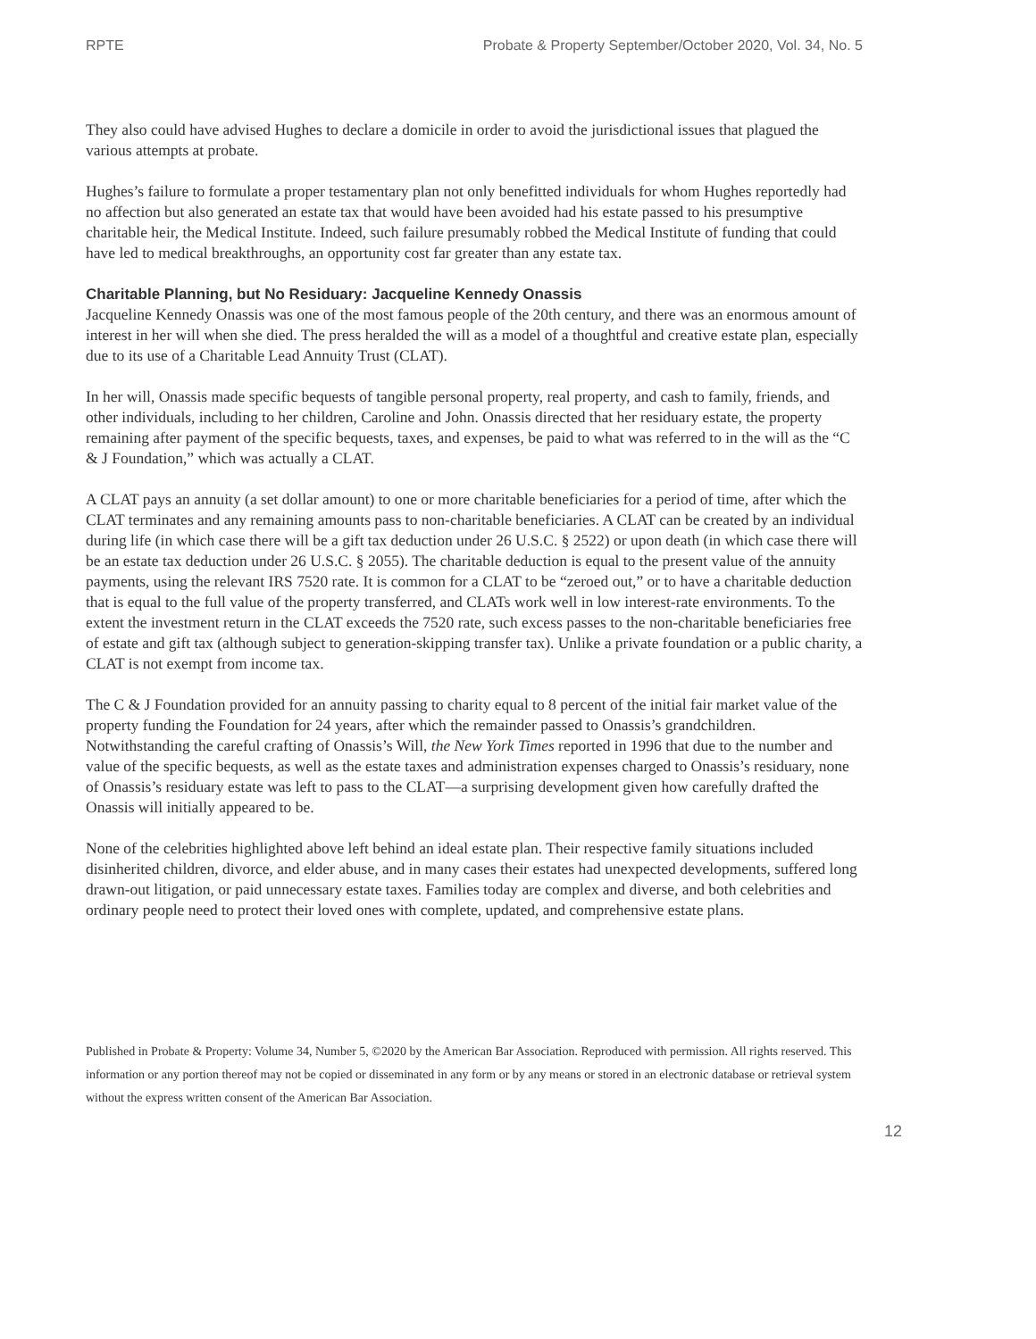RPTE Probate & Property September/October 2020, Vol. 34, No. 5
They also could have advised Hughes to declare a domicile in order to avoid the jurisdictional issues that plagued the various attempts at probate.
Hughes’s failure to formulate a proper testamentary plan not only benefitted individuals for whom Hughes reportedly had no affection but also generated an estate tax that would have been avoided had his estate passed to his presumptive charitable heir, the Medical Institute. Indeed, such failure presumably robbed the Medical Institute of funding that could have led to medical breakthroughs, an opportunity cost far greater than any estate tax.
Charitable Planning, but No Residuary: Jacqueline Kennedy Onassis
Jacqueline Kennedy Onassis was one of the most famous people of the 20th century, and there was an enormous amount of interest in her will when she died. The press heralded the will as a model of a thoughtful and creative estate plan, especially due to its use of a Charitable Lead Annuity Trust (CLAT).
In her will, Onassis made specific bequests of tangible personal property, real property, and cash to family, friends, and other individuals, including to her children, Caroline and John. Onassis directed that her residuary estate, the property remaining after payment of the specific bequests, taxes, and expenses, be paid to what was referred to in the will as the “C & J Foundation,” which was actually a CLAT.
A CLAT pays an annuity (a set dollar amount) to one or more charitable beneficiaries for a period of time, after which the CLAT terminates and any remaining amounts pass to non-charitable beneficiaries. A CLAT can be created by an individual during life (in which case there will be a gift tax deduction under 26 U.S.C. § 2522) or upon death (in which case there will be an estate tax deduction under 26 U.S.C. § 2055). The charitable deduction is equal to the present value of the annuity payments, using the relevant IRS 7520 rate. It is common for a CLAT to be “zeroed out,” or to have a charitable deduction that is equal to the full value of the property transferred, and CLATs work well in low interest-rate environments. To the extent the investment return in the CLAT exceeds the 7520 rate, such excess passes to the non-charitable beneficiaries free of estate and gift tax (although subject to generation-skipping transfer tax). Unlike a private foundation or a public charity, a CLAT is not exempt from income tax.
The C & J Foundation provided for an annuity passing to charity equal to 8 percent of the initial fair market value of the property funding the Foundation for 24 years, after which the remainder passed to Onassis’s grandchildren. Notwithstanding the careful crafting of Onassis’s Will, the New York Times reported in 1996 that due to the number and value of the specific bequests, as well as the estate taxes and administration expenses charged to Onassis’s residuary, none of Onassis’s residuary estate was left to pass to the CLAT—a surprising development given how carefully drafted the Onassis will initially appeared to be.
None of the celebrities highlighted above left behind an ideal estate plan. Their respective family situations included disinherited children, divorce, and elder abuse, and in many cases their estates had unexpected developments, suffered long drawn-out litigation, or paid unnecessary estate taxes. Families today are complex and diverse, and both celebrities and ordinary people need to protect their loved ones with complete, updated, and comprehensive estate plans.
Published in Probate & Property: Volume 34, Number 5, ©2020 by the American Bar Association. Reproduced with permission. All rights reserved. This information or any portion thereof may not be copied or disseminated in any form or by any means or stored in an electronic database or retrieval system without the express written consent of the American Bar Association.
12